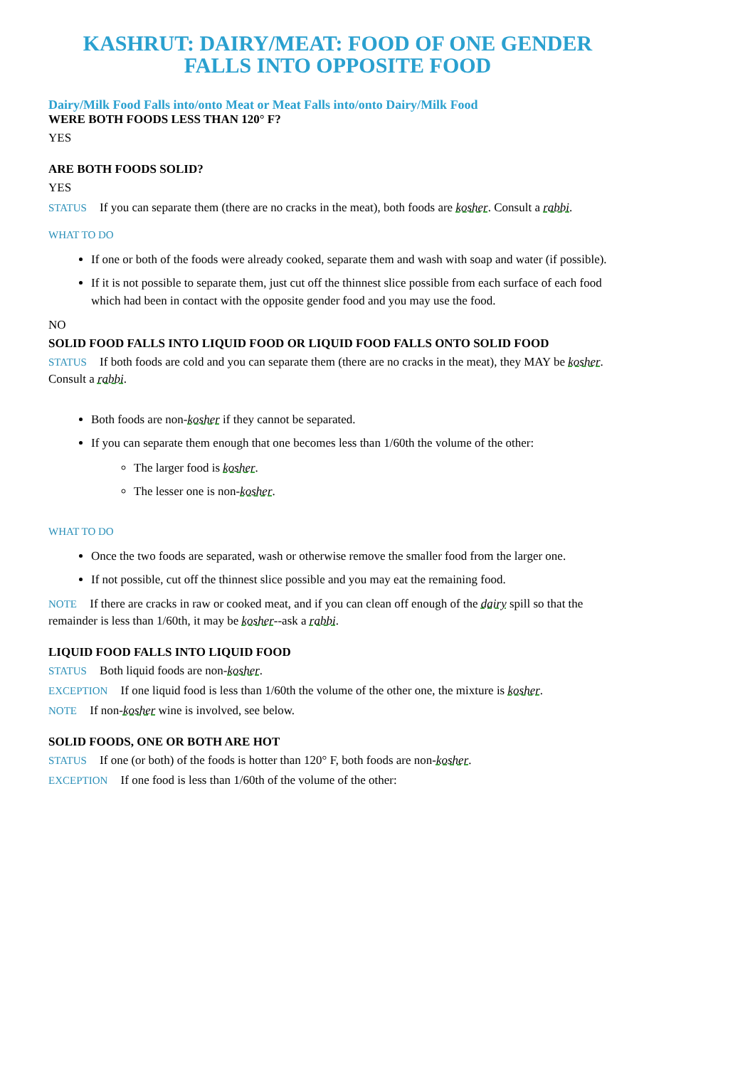KASHRUT: DAIRY/MEAT: FOOD OF ONE GENDER FALLS INTO OPPOSITE FOOD
Dairy/Milk Food Falls into/onto Meat or Meat Falls into/onto Dairy/Milk Food
WERE BOTH FOODS LESS THAN 120° F?
YES
ARE BOTH FOODS SOLID?
YES
STATUS If you can separate them (there are no cracks in the meat), both foods are kosher. Consult a rabbi.
WHAT TO DO
If one or both of the foods were already cooked, separate them and wash with soap and water (if possible).
If it is not possible to separate them, just cut off the thinnest slice possible from each surface of each food which had been in contact with the opposite gender food and you may use the food.
NO
SOLID FOOD FALLS INTO LIQUID FOOD OR LIQUID FOOD FALLS ONTO SOLID FOOD
STATUS If both foods are cold and you can separate them (there are no cracks in the meat), they MAY be kosher. Consult a rabbi.
Both foods are non-kosher if they cannot be separated.
If you can separate them enough that one becomes less than 1/60th the volume of the other:
The larger food is kosher.
The lesser one is non-kosher.
WHAT TO DO
Once the two foods are separated, wash or otherwise remove the smaller food from the larger one.
If not possible, cut off the thinnest slice possible and you may eat the remaining food.
NOTE If there are cracks in raw or cooked meat, and if you can clean off enough of the dairy spill so that the remainder is less than 1/60th, it may be kosher--ask a rabbi.
LIQUID FOOD FALLS INTO LIQUID FOOD
STATUS Both liquid foods are non-kosher.
EXCEPTION If one liquid food is less than 1/60th the volume of the other one, the mixture is kosher.
NOTE If non-kosher wine is involved, see below.
SOLID FOODS, ONE OR BOTH ARE HOT
STATUS If one (or both) of the foods is hotter than 120° F, both foods are non-kosher.
EXCEPTION If one food is less than 1/60th of the volume of the other: